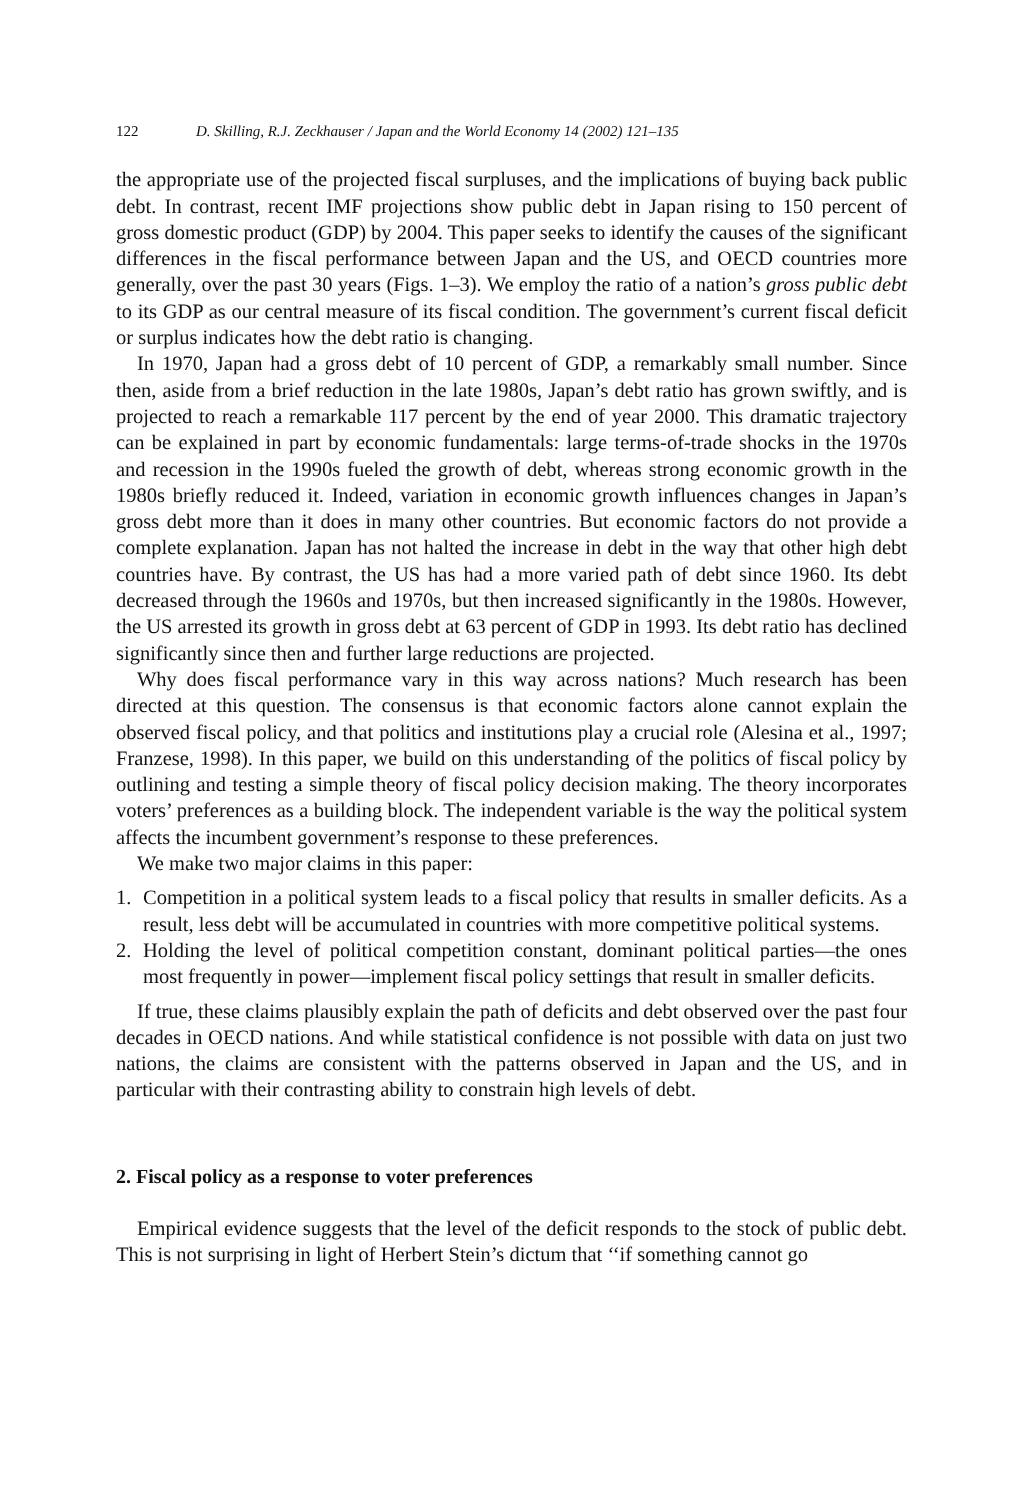122 D. Skilling, R.J. Zeckhauser / Japan and the World Economy 14 (2002) 121–135
the appropriate use of the projected fiscal surpluses, and the implications of buying back public debt. In contrast, recent IMF projections show public debt in Japan rising to 150 percent of gross domestic product (GDP) by 2004. This paper seeks to identify the causes of the significant differences in the fiscal performance between Japan and the US, and OECD countries more generally, over the past 30 years (Figs. 1–3). We employ the ratio of a nation’s gross public debt to its GDP as our central measure of its fiscal condition. The government’s current fiscal deficit or surplus indicates how the debt ratio is changing.
In 1970, Japan had a gross debt of 10 percent of GDP, a remarkably small number. Since then, aside from a brief reduction in the late 1980s, Japan’s debt ratio has grown swiftly, and is projected to reach a remarkable 117 percent by the end of year 2000. This dramatic trajectory can be explained in part by economic fundamentals: large terms-of-trade shocks in the 1970s and recession in the 1990s fueled the growth of debt, whereas strong economic growth in the 1980s briefly reduced it. Indeed, variation in economic growth influences changes in Japan’s gross debt more than it does in many other countries. But economic factors do not provide a complete explanation. Japan has not halted the increase in debt in the way that other high debt countries have. By contrast, the US has had a more varied path of debt since 1960. Its debt decreased through the 1960s and 1970s, but then increased significantly in the 1980s. However, the US arrested its growth in gross debt at 63 percent of GDP in 1993. Its debt ratio has declined significantly since then and further large reductions are projected.
Why does fiscal performance vary in this way across nations? Much research has been directed at this question. The consensus is that economic factors alone cannot explain the observed fiscal policy, and that politics and institutions play a crucial role (Alesina et al., 1997; Franzese, 1998). In this paper, we build on this understanding of the politics of fiscal policy by outlining and testing a simple theory of fiscal policy decision making. The theory incorporates voters’ preferences as a building block. The independent variable is the way the political system affects the incumbent government’s response to these preferences.
We make two major claims in this paper:
1. Competition in a political system leads to a fiscal policy that results in smaller deficits. As a result, less debt will be accumulated in countries with more competitive political systems.
2. Holding the level of political competition constant, dominant political parties—the ones most frequently in power—implement fiscal policy settings that result in smaller deficits.
If true, these claims plausibly explain the path of deficits and debt observed over the past four decades in OECD nations. And while statistical confidence is not possible with data on just two nations, the claims are consistent with the patterns observed in Japan and the US, and in particular with their contrasting ability to constrain high levels of debt.
2. Fiscal policy as a response to voter preferences
Empirical evidence suggests that the level of the deficit responds to the stock of public debt. This is not surprising in light of Herbert Stein’s dictum that ‘‘if something cannot go